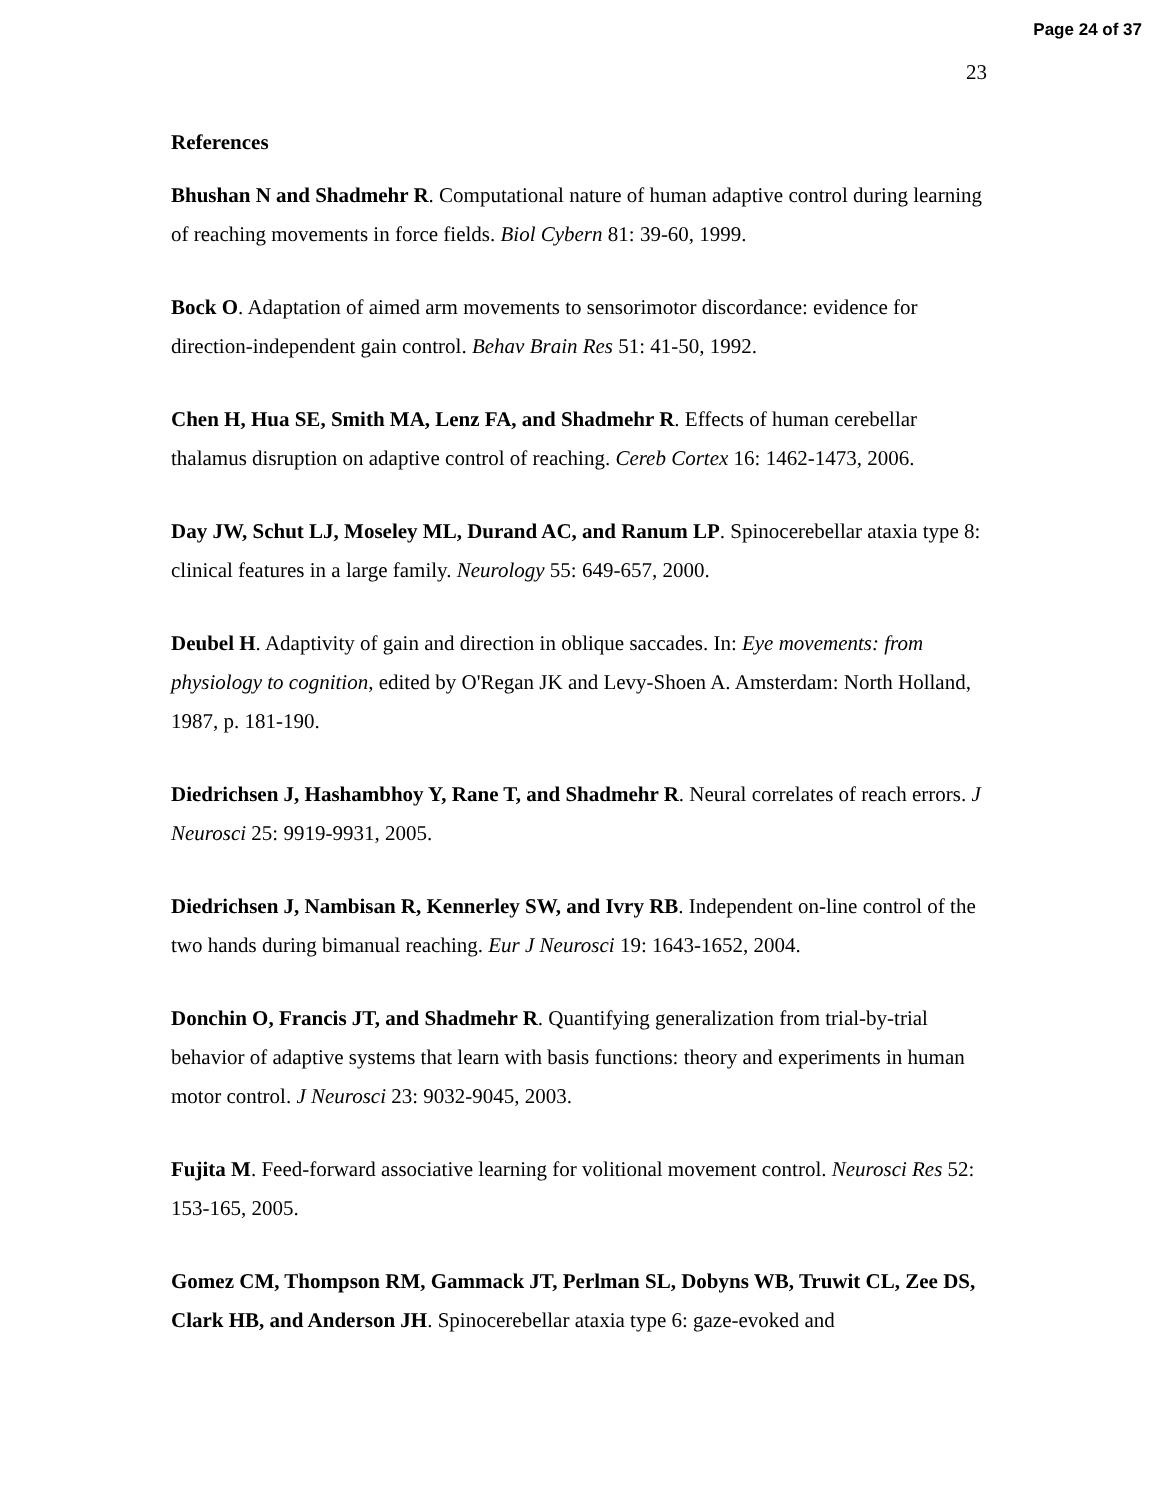Page 24 of 37
23
References
Bhushan N and Shadmehr R. Computational nature of human adaptive control during learning of reaching movements in force fields. Biol Cybern 81: 39-60, 1999.
Bock O. Adaptation of aimed arm movements to sensorimotor discordance: evidence for direction-independent gain control. Behav Brain Res 51: 41-50, 1992.
Chen H, Hua SE, Smith MA, Lenz FA, and Shadmehr R. Effects of human cerebellar thalamus disruption on adaptive control of reaching. Cereb Cortex 16: 1462-1473, 2006.
Day JW, Schut LJ, Moseley ML, Durand AC, and Ranum LP. Spinocerebellar ataxia type 8: clinical features in a large family. Neurology 55: 649-657, 2000.
Deubel H. Adaptivity of gain and direction in oblique saccades. In: Eye movements: from physiology to cognition, edited by O'Regan JK and Levy-Shoen A. Amsterdam: North Holland, 1987, p. 181-190.
Diedrichsen J, Hashambhoy Y, Rane T, and Shadmehr R. Neural correlates of reach errors. J Neurosci 25: 9919-9931, 2005.
Diedrichsen J, Nambisan R, Kennerley SW, and Ivry RB. Independent on-line control of the two hands during bimanual reaching. Eur J Neurosci 19: 1643-1652, 2004.
Donchin O, Francis JT, and Shadmehr R. Quantifying generalization from trial-by-trial behavior of adaptive systems that learn with basis functions: theory and experiments in human motor control. J Neurosci 23: 9032-9045, 2003.
Fujita M. Feed-forward associative learning for volitional movement control. Neurosci Res 52: 153-165, 2005.
Gomez CM, Thompson RM, Gammack JT, Perlman SL, Dobyns WB, Truwit CL, Zee DS, Clark HB, and Anderson JH. Spinocerebellar ataxia type 6: gaze-evoked and